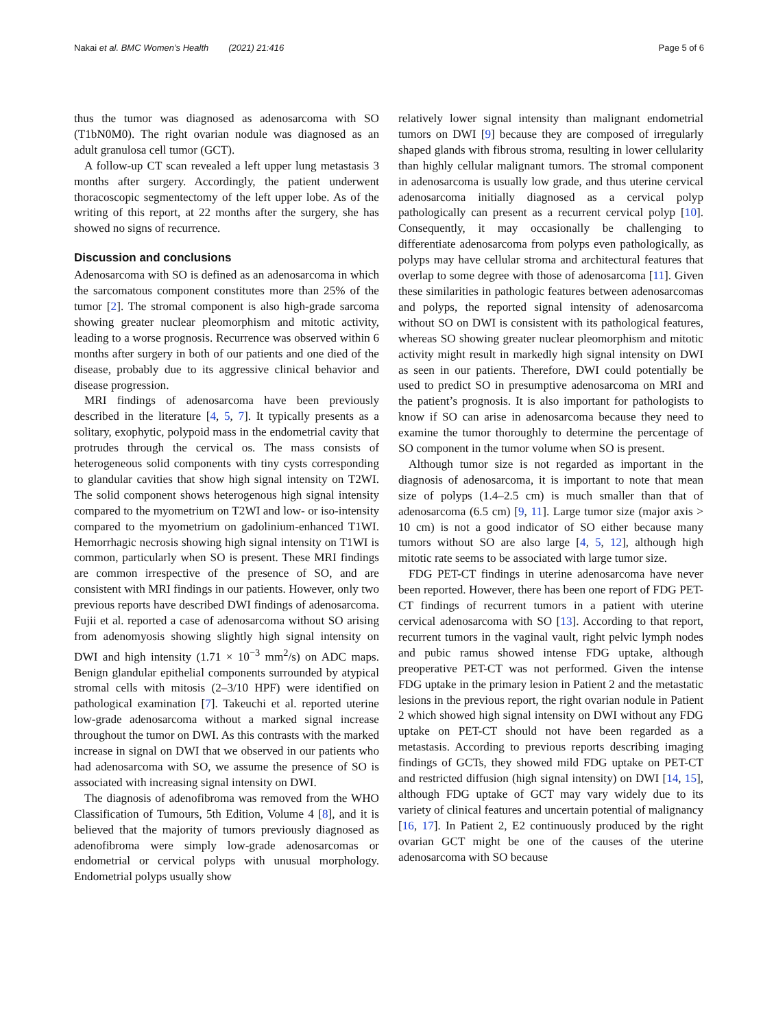Nakai et al. BMC Women’s Health (2021) 21:416 Page 5 of 6
thus the tumor was diagnosed as adenosarcoma with SO (T1bN0M0). The right ovarian nodule was diagnosed as an adult granulosa cell tumor (GCT).
A follow-up CT scan revealed a left upper lung metastasis 3 months after surgery. Accordingly, the patient underwent thoracoscopic segmentectomy of the left upper lobe. As of the writing of this report, at 22 months after the surgery, she has showed no signs of recurrence.
Discussion and conclusions
Adenosarcoma with SO is defined as an adenosarcoma in which the sarcomatous component constitutes more than 25% of the tumor [2]. The stromal component is also high-grade sarcoma showing greater nuclear pleomorphism and mitotic activity, leading to a worse prognosis. Recurrence was observed within 6 months after surgery in both of our patients and one died of the disease, probably due to its aggressive clinical behavior and disease progression.
MRI findings of adenosarcoma have been previously described in the literature [4, 5, 7]. It typically presents as a solitary, exophytic, polypoid mass in the endometrial cavity that protrudes through the cervical os. The mass consists of heterogeneous solid components with tiny cysts corresponding to glandular cavities that show high signal intensity on T2WI. The solid component shows heterogenous high signal intensity compared to the myometrium on T2WI and low- or iso-intensity compared to the myometrium on gadolinium-enhanced T1WI. Hemorrhagic necrosis showing high signal intensity on T1WI is common, particularly when SO is present. These MRI findings are common irrespective of the presence of SO, and are consistent with MRI findings in our patients. However, only two previous reports have described DWI findings of adenosarcoma. Fujii et al. reported a case of adenosarcoma without SO arising from adenomyosis showing slightly high signal intensity on DWI and high intensity (1.71 × 10<sup>−3</sup> mm<sup>2</sup>/s) on ADC maps. Benign glandular epithelial components surrounded by atypical stromal cells with mitosis (2–3/10 HPF) were identified on pathological examination [7]. Takeuchi et al. reported uterine low-grade adenosarcoma without a marked signal increase throughout the tumor on DWI. As this contrasts with the marked increase in signal on DWI that we observed in our patients who had adenosarcoma with SO, we assume the presence of SO is associated with increasing signal intensity on DWI.
The diagnosis of adenofibroma was removed from the WHO Classification of Tumours, 5th Edition, Volume 4 [8], and it is believed that the majority of tumors previously diagnosed as adenofibroma were simply low-grade adenosarcomas or endometrial or cervical polyps with unusual morphology. Endometrial polyps usually show
relatively lower signal intensity than malignant endometrial tumors on DWI [9] because they are composed of irregularly shaped glands with fibrous stroma, resulting in lower cellularity than highly cellular malignant tumors. The stromal component in adenosarcoma is usually low grade, and thus uterine cervical adenosarcoma initially diagnosed as a cervical polyp pathologically can present as a recurrent cervical polyp [10]. Consequently, it may occasionally be challenging to differentiate adenosarcoma from polyps even pathologically, as polyps may have cellular stroma and architectural features that overlap to some degree with those of adenosarcoma [11]. Given these similarities in pathologic features between adenosarcomas and polyps, the reported signal intensity of adenosarcoma without SO on DWI is consistent with its pathological features, whereas SO showing greater nuclear pleomorphism and mitotic activity might result in markedly high signal intensity on DWI as seen in our patients. Therefore, DWI could potentially be used to predict SO in presumptive adenosarcoma on MRI and the patient’s prognosis. It is also important for pathologists to know if SO can arise in adenosarcoma because they need to examine the tumor thoroughly to determine the percentage of SO component in the tumor volume when SO is present.
Although tumor size is not regarded as important in the diagnosis of adenosarcoma, it is important to note that mean size of polyps (1.4–2.5 cm) is much smaller than that of adenosarcoma (6.5 cm) [9, 11]. Large tumor size (major axis > 10 cm) is not a good indicator of SO either because many tumors without SO are also large [4, 5, 12], although high mitotic rate seems to be associated with large tumor size.
FDG PET-CT findings in uterine adenosarcoma have never been reported. However, there has been one report of FDG PET-CT findings of recurrent tumors in a patient with uterine cervical adenosarcoma with SO [13]. According to that report, recurrent tumors in the vaginal vault, right pelvic lymph nodes and pubic ramus showed intense FDG uptake, although preoperative PET-CT was not performed. Given the intense FDG uptake in the primary lesion in Patient 2 and the metastatic lesions in the previous report, the right ovarian nodule in Patient 2 which showed high signal intensity on DWI without any FDG uptake on PET-CT should not have been regarded as a metastasis. According to previous reports describing imaging findings of GCTs, they showed mild FDG uptake on PET-CT and restricted diffusion (high signal intensity) on DWI [14, 15], although FDG uptake of GCT may vary widely due to its variety of clinical features and uncertain potential of malignancy [16, 17]. In Patient 2, E2 continuously produced by the right ovarian GCT might be one of the causes of the uterine adenosarcoma with SO because